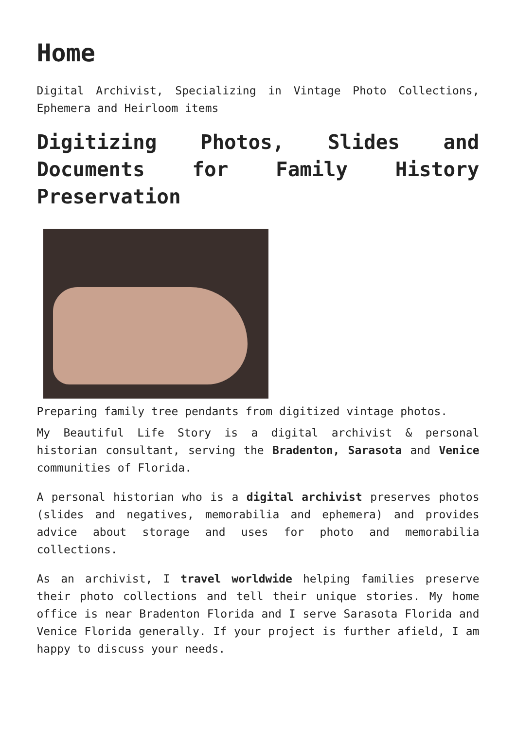Home
Digital Archivist, Specializing in Vintage Photo Collections, Ephemera and Heirloom items
Digitizing Photos, Slides and Documents for Family History Preservation
Preparing family tree pendants from digitized vintage photos.
My Beautiful Life Story is a digital archivist & personal historian consultant, serving the Bradenton, Sarasota and Venice communities of Florida.
A personal historian who is a digital archivist preserves photos (slides and negatives, memorabilia and ephemera) and provides advice about storage and uses for photo and memorabilia collections.
As an archivist, I travel worldwide helping families preserve their photo collections and tell their unique stories. My home office is near Bradenton Florida and I serve Sarasota Florida and Venice Florida generally. If your project is further afield, I am happy to discuss your needs.